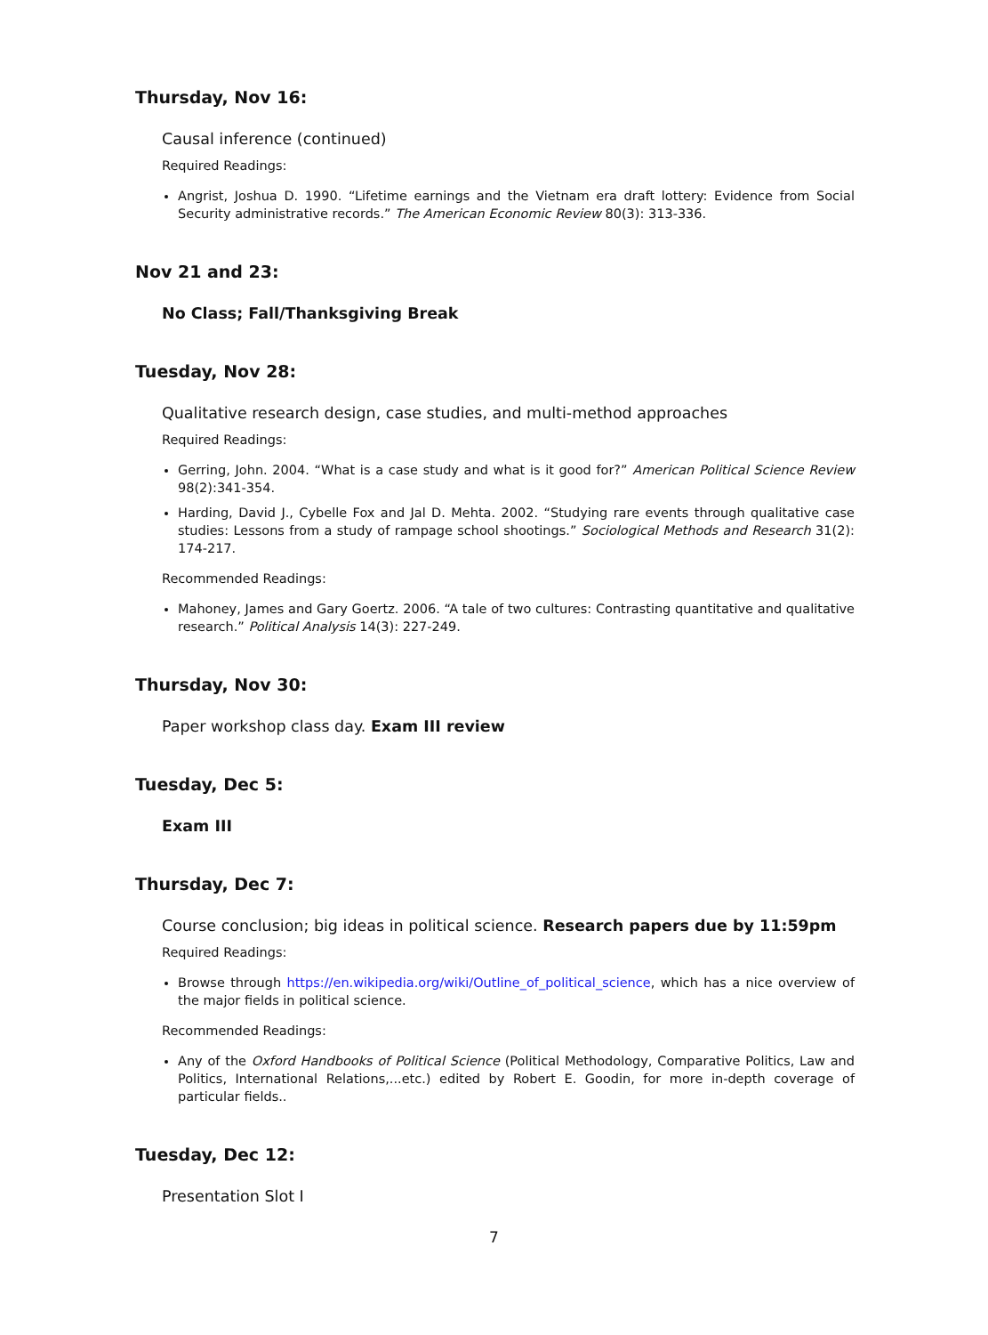Thursday, Nov 16:
Causal inference (continued)
Required Readings:
Angrist, Joshua D. 1990. “Lifetime earnings and the Vietnam era draft lottery: Evidence from Social Security administrative records.” The American Economic Review 80(3): 313-336.
Nov 21 and 23:
No Class; Fall/Thanksgiving Break
Tuesday, Nov 28:
Qualitative research design, case studies, and multi-method approaches
Required Readings:
Gerring, John. 2004. “What is a case study and what is it good for?” American Political Science Review 98(2):341-354.
Harding, David J., Cybelle Fox and Jal D. Mehta. 2002. “Studying rare events through qualitative case studies: Lessons from a study of rampage school shootings.” Sociological Methods and Research 31(2): 174-217.
Recommended Readings:
Mahoney, James and Gary Goertz. 2006. “A tale of two cultures: Contrasting quantitative and qualitative research.” Political Analysis 14(3): 227-249.
Thursday, Nov 30:
Paper workshop class day. Exam III review
Tuesday, Dec 5:
Exam III
Thursday, Dec 7:
Course conclusion; big ideas in political science. Research papers due by 11:59pm
Required Readings:
Browse through https://en.wikipedia.org/wiki/Outline_of_political_science, which has a nice overview of the major fields in political science.
Recommended Readings:
Any of the Oxford Handbooks of Political Science (Political Methodology, Comparative Politics, Law and Politics, International Relations,...etc.) edited by Robert E. Goodin, for more in-depth coverage of particular fields..
Tuesday, Dec 12:
Presentation Slot I
7